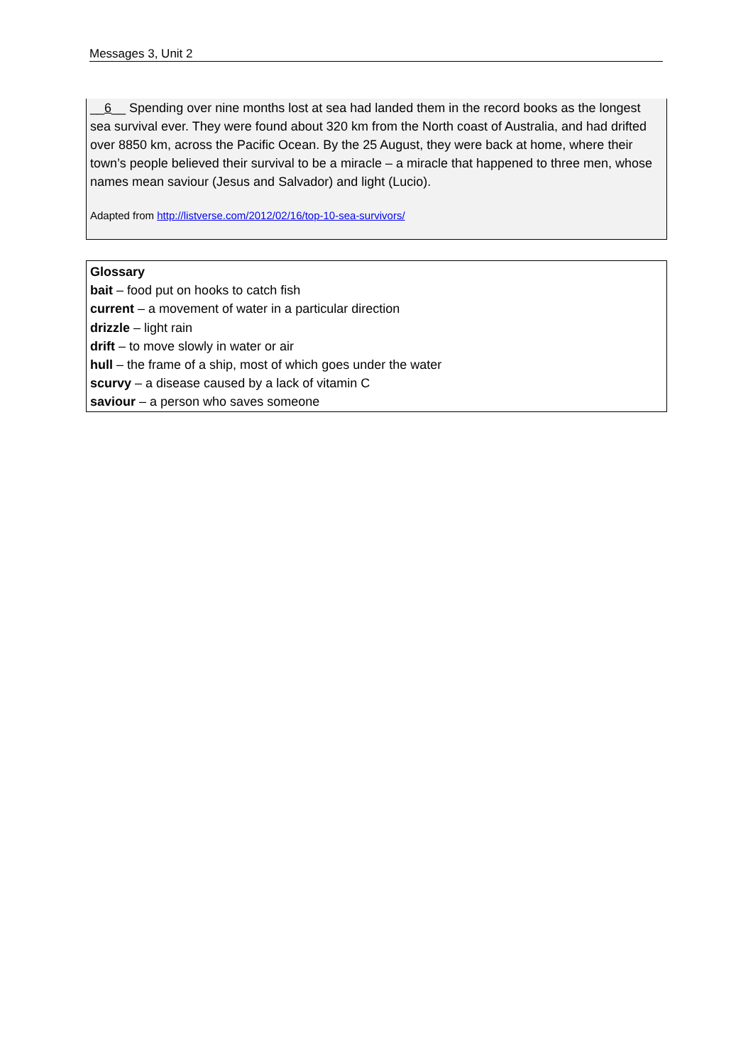Messages 3, Unit 2
__6__ Spending over nine months lost at sea had landed them in the record books as the longest sea survival ever. They were found about 320 km from the North coast of Australia, and had drifted over 8850 km, across the Pacific Ocean. By the 25 August, they were back at home, where their town’s people believed their survival to be a miracle – a miracle that happened to three men, whose names mean saviour (Jesus and Salvador) and light (Lucio).
Adapted from http://listverse.com/2012/02/16/top-10-sea-survivors/
Glossary
bait – food put on hooks to catch fish
current – a movement of water in a particular direction
drizzle – light rain
drift – to move slowly in water or air
hull – the frame of a ship, most of which goes under the water
scurvy – a disease caused by a lack of vitamin C
saviour – a person who saves someone